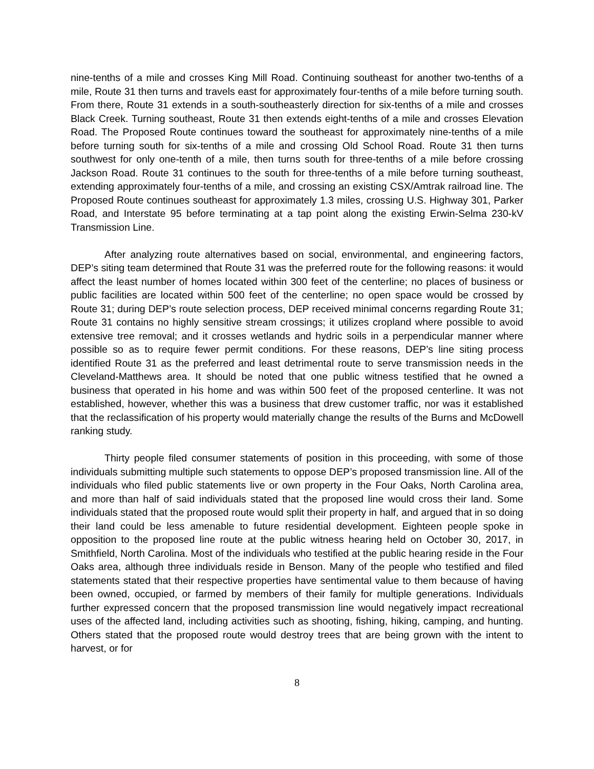nine-tenths of a mile and crosses King Mill Road. Continuing southeast for another two-tenths of a mile, Route 31 then turns and travels east for approximately four-tenths of a mile before turning south. From there, Route 31 extends in a south-southeasterly direction for six-tenths of a mile and crosses Black Creek. Turning southeast, Route 31 then extends eight-tenths of a mile and crosses Elevation Road. The Proposed Route continues toward the southeast for approximately nine-tenths of a mile before turning south for six-tenths of a mile and crossing Old School Road. Route 31 then turns southwest for only one-tenth of a mile, then turns south for three-tenths of a mile before crossing Jackson Road. Route 31 continues to the south for three-tenths of a mile before turning southeast, extending approximately four-tenths of a mile, and crossing an existing CSX/Amtrak railroad line. The Proposed Route continues southeast for approximately 1.3 miles, crossing U.S. Highway 301, Parker Road, and Interstate 95 before terminating at a tap point along the existing Erwin-Selma 230-kV Transmission Line.
After analyzing route alternatives based on social, environmental, and engineering factors, DEP’s siting team determined that Route 31 was the preferred route for the following reasons: it would affect the least number of homes located within 300 feet of the centerline; no places of business or public facilities are located within 500 feet of the centerline; no open space would be crossed by Route 31; during DEP’s route selection process, DEP received minimal concerns regarding Route 31; Route 31 contains no highly sensitive stream crossings; it utilizes cropland where possible to avoid extensive tree removal; and it crosses wetlands and hydric soils in a perpendicular manner where possible so as to require fewer permit conditions. For these reasons, DEP’s line siting process identified Route 31 as the preferred and least detrimental route to serve transmission needs in the Cleveland-Matthews area. It should be noted that one public witness testified that he owned a business that operated in his home and was within 500 feet of the proposed centerline. It was not established, however, whether this was a business that drew customer traffic, nor was it established that the reclassification of his property would materially change the results of the Burns and McDowell ranking study.
Thirty people filed consumer statements of position in this proceeding, with some of those individuals submitting multiple such statements to oppose DEP’s proposed transmission line. All of the individuals who filed public statements live or own property in the Four Oaks, North Carolina area, and more than half of said individuals stated that the proposed line would cross their land. Some individuals stated that the proposed route would split their property in half, and argued that in so doing their land could be less amenable to future residential development. Eighteen people spoke in opposition to the proposed line route at the public witness hearing held on October 30, 2017, in Smithfield, North Carolina. Most of the individuals who testified at the public hearing reside in the Four Oaks area, although three individuals reside in Benson. Many of the people who testified and filed statements stated that their respective properties have sentimental value to them because of having been owned, occupied, or farmed by members of their family for multiple generations. Individuals further expressed concern that the proposed transmission line would negatively impact recreational uses of the affected land, including activities such as shooting, fishing, hiking, camping, and hunting. Others stated that the proposed route would destroy trees that are being grown with the intent to harvest, or for
8